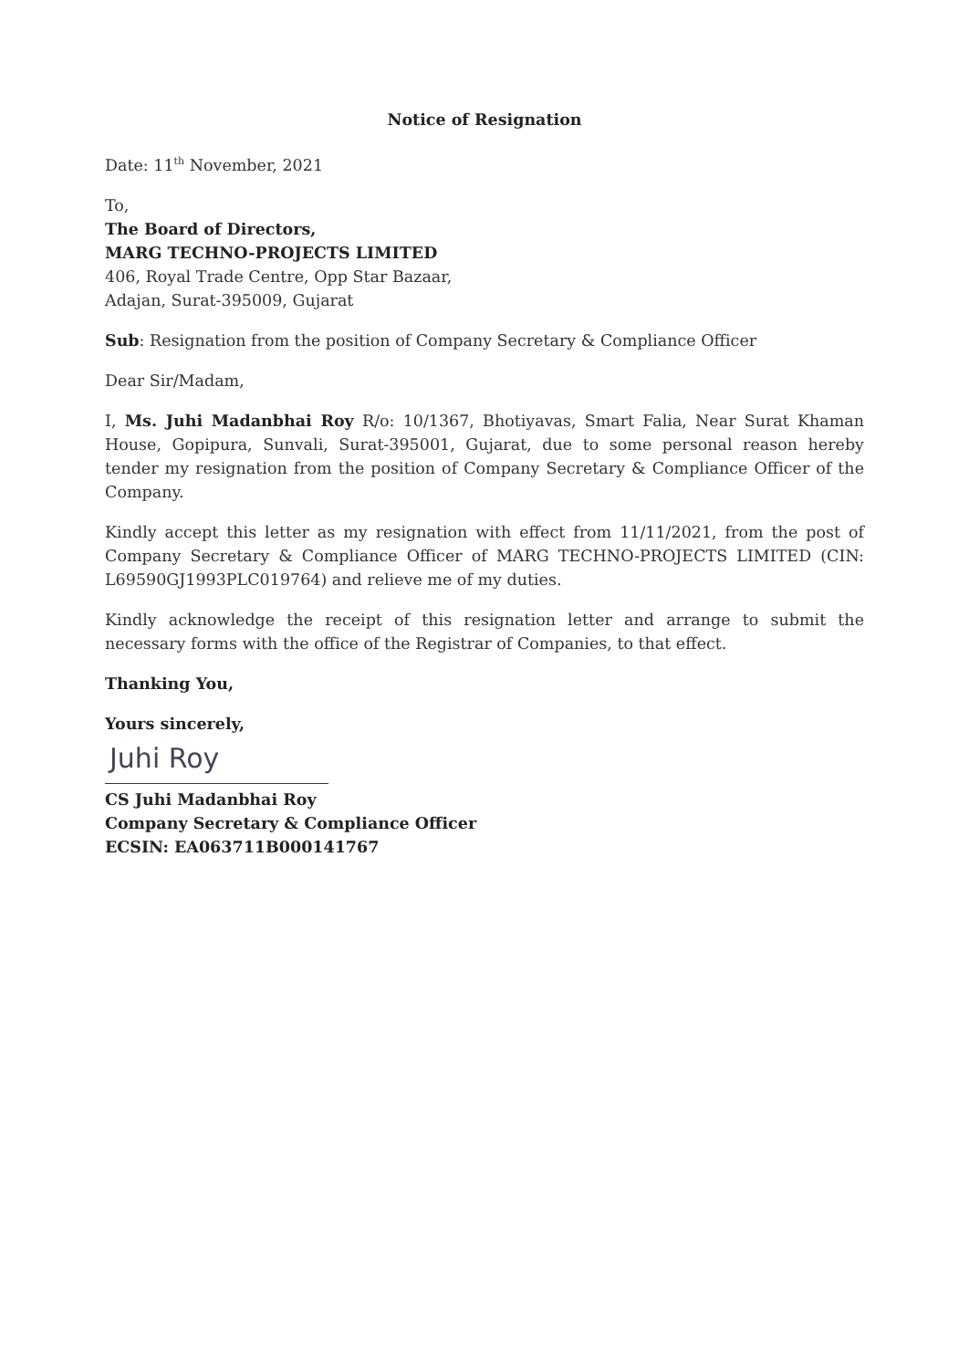Notice of Resignation
Date: 11<sup>th</sup> November, 2021
To,
The Board of Directors,
MARG TECHNO-PROJECTS LIMITED
406, Royal Trade Centre, Opp Star Bazaar,
Adajan, Surat-395009, Gujarat
Sub: Resignation from the position of Company Secretary & Compliance Officer
Dear Sir/Madam,
I, Ms. Juhi Madanbhai Roy R/o: 10/1367, Bhotiyavas, Smart Falia, Near Surat Khaman House, Gopipura, Sunvali, Surat-395001, Gujarat, due to some personal reason hereby tender my resignation from the position of Company Secretary & Compliance Officer of the Company.
Kindly accept this letter as my resignation with effect from 11/11/2021, from the post of Company Secretary & Compliance Officer of MARG TECHNO-PROJECTS LIMITED (CIN: L69590GJ1993PLC019764) and relieve me of my duties.
Kindly acknowledge the receipt of this resignation letter and arrange to submit the necessary forms with the office of the Registrar of Companies, to that effect.
Thanking You,
Yours sincerely,
Juhi Roy
CS Juhi Madanbhai Roy
Company Secretary & Compliance Officer
ECSIN: EA063711B000141767